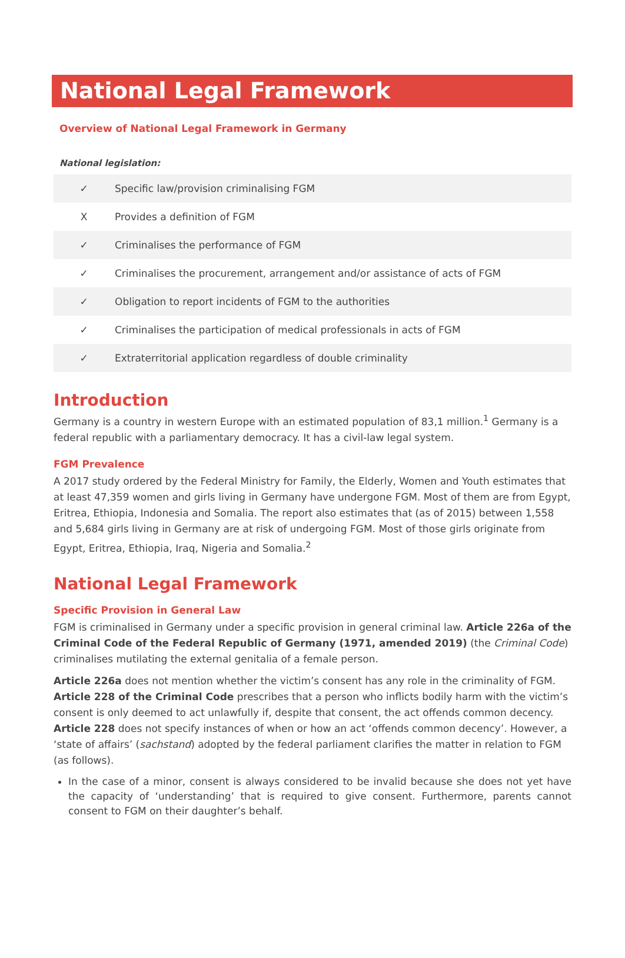National Legal Framework
Overview of National Legal Framework in Germany
National legislation:
| ✓ | Specific law/provision criminalising FGM |
| X | Provides a definition of FGM |
| ✓ | Criminalises the performance of FGM |
| ✓ | Criminalises the procurement, arrangement and/or assistance of acts of FGM |
| ✓ | Obligation to report incidents of FGM to the authorities |
| ✓ | Criminalises the participation of medical professionals in acts of FGM |
| ✓ | Extraterritorial application regardless of double criminality |
Introduction
Germany is a country in western Europe with an estimated population of 83,1 million.<sup>1</sup> Germany is a federal republic with a parliamentary democracy. It has a civil-law legal system.
FGM Prevalence
A 2017 study ordered by the Federal Ministry for Family, the Elderly, Women and Youth estimates that at least 47,359 women and girls living in Germany have undergone FGM. Most of them are from Egypt, Eritrea, Ethiopia, Indonesia and Somalia. The report also estimates that (as of 2015) between 1,558 and 5,684 girls living in Germany are at risk of undergoing FGM. Most of those girls originate from Egypt, Eritrea, Ethiopia, Iraq, Nigeria and Somalia.<sup>2</sup>
National Legal Framework
Specific Provision in General Law
FGM is criminalised in Germany under a specific provision in general criminal law. Article 226a of the Criminal Code of the Federal Republic of Germany (1971, amended 2019) (the Criminal Code) criminalises mutilating the external genitalia of a female person.
Article 226a does not mention whether the victim’s consent has any role in the criminality of FGM. Article 228 of the Criminal Code prescribes that a person who inflicts bodily harm with the victim’s consent is only deemed to act unlawfully if, despite that consent, the act offends common decency. Article 228 does not specify instances of when or how an act ‘offends common decency’. However, a ‘state of affairs’ (sachstand) adopted by the federal parliament clarifies the matter in relation to FGM (as follows).
In the case of a minor, consent is always considered to be invalid because she does not yet have the capacity of ‘understanding’ that is required to give consent. Furthermore, parents cannot consent to FGM on their daughter’s behalf.